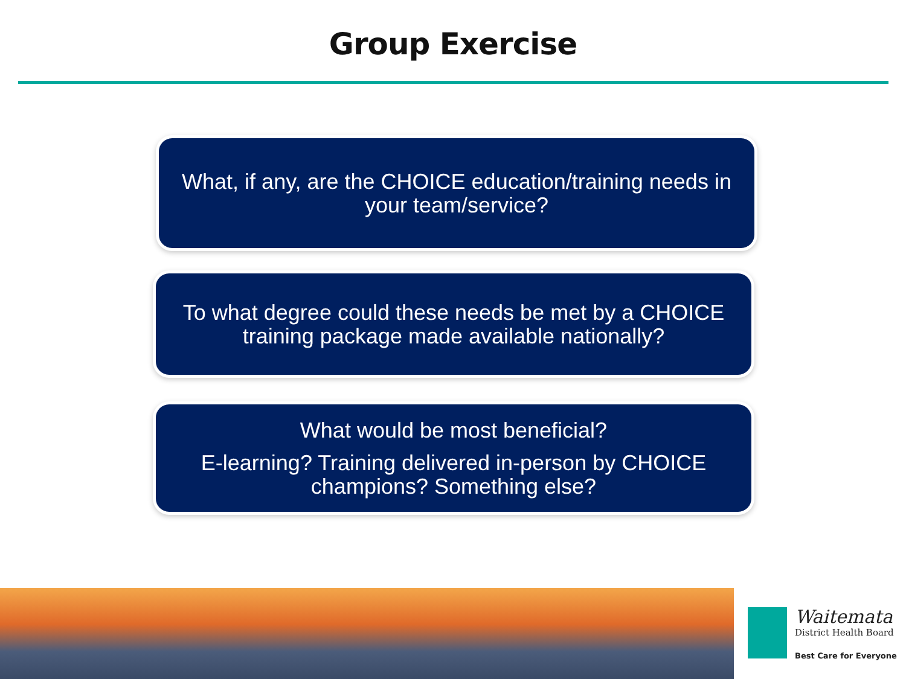Group Exercise
What, if any, are the CHOICE education/training needs in your team/service?
To what degree could these needs be met by a CHOICE training package made available nationally?
What would be most beneficial?
E-learning? Training delivered in-person by CHOICE champions? Something else?
Waitemata
District Health Board
Best Care for Everyone